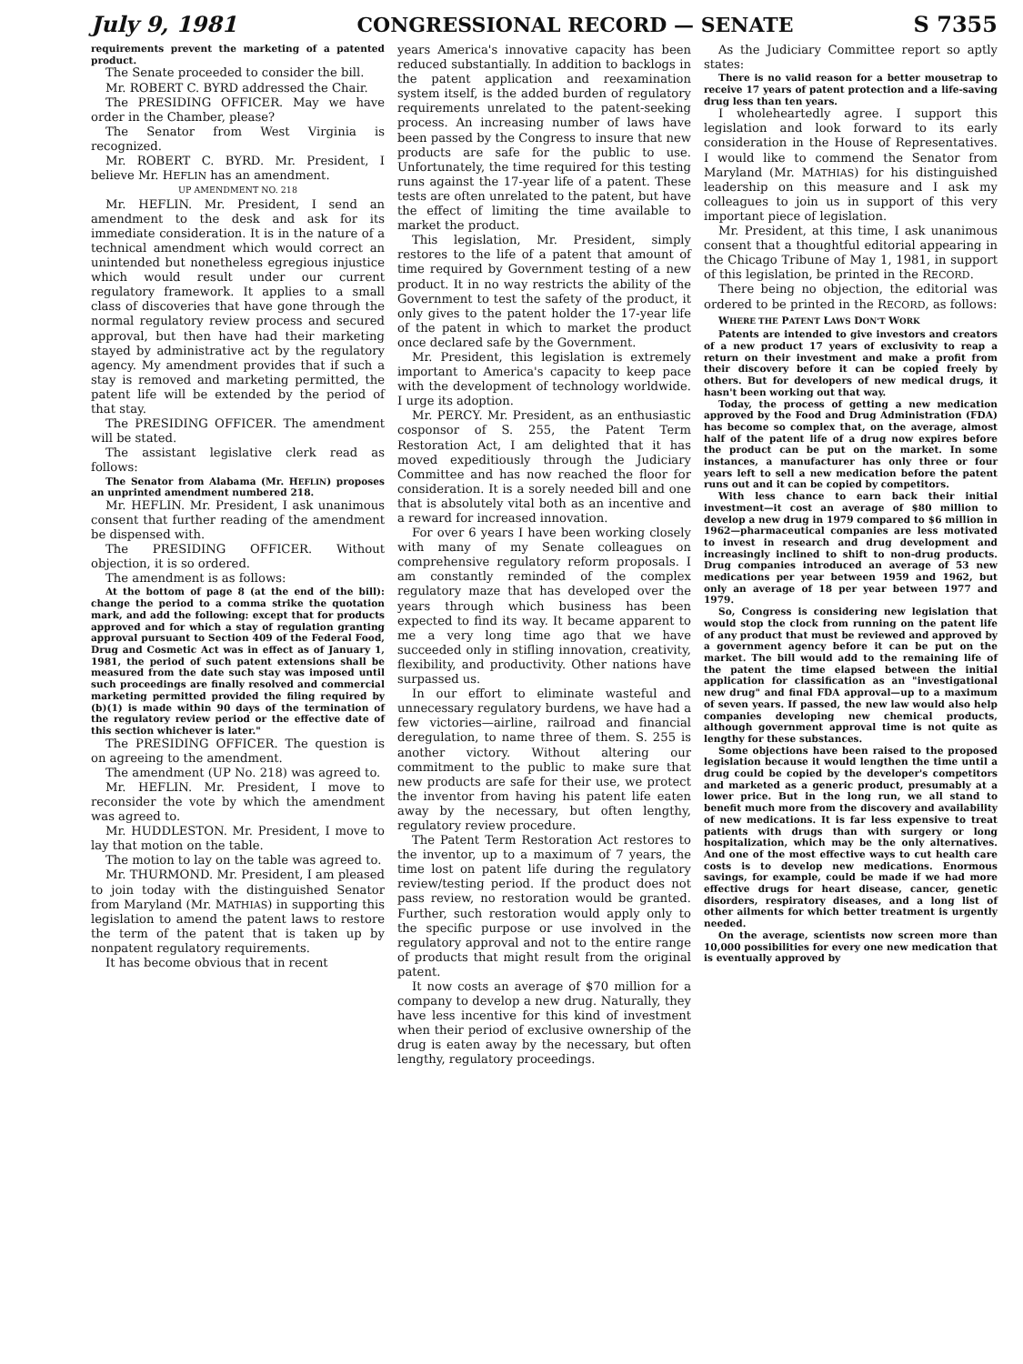July 9, 1981 CONGRESSIONAL RECORD — SENATE S 7355
requirements prevent the marketing of a patented product.
The Senate proceeded to consider the bill.
Mr. ROBERT C. BYRD addressed the Chair.
The PRESIDING OFFICER. May we have order in the Chamber, please?
The Senator from West Virginia is recognized.
Mr. ROBERT C. BYRD. Mr. President, I believe Mr. HEFLIN has an amendment.
UP AMENDMENT NO. 218
Mr. HEFLIN. Mr. President, I send an amendment to the desk and ask for its immediate consideration. It is in the nature of a technical amendment which would correct an unintended but nonetheless egregious injustice which would result under our current regulatory framework. It applies to a small class of discoveries that have gone through the normal regulatory review process and secured approval, but then have had their marketing stayed by administrative act by the regulatory agency. My amendment provides that if such a stay is removed and marketing permitted, the patent life will be extended by the period of that stay.
The PRESIDING OFFICER. The amendment will be stated.
The assistant legislative clerk read as follows:
The Senator from Alabama (Mr. HEFLIN) proposes an unprinted amendment numbered 218.
Mr. HEFLIN. Mr. President, I ask unanimous consent that further reading of the amendment be dispensed with.
The PRESIDING OFFICER. Without objection, it is so ordered.
The amendment is as follows:
At the bottom of page 8 (at the end of the bill): change the period to a comma strike the quotation mark, and add the following: except that for products approved and for which a stay of regulation granting approval pursuant to Section 409 of the Federal Food, Drug and Cosmetic Act was in effect as of January 1, 1981, the period of such patent extensions shall be measured from the date such stay was imposed until such proceedings are finally resolved and commercial marketing permitted provided the filing required by (b)(1) is made within 90 days of the termination of the regulatory review period or the effective date of this section whichever is later."
The PRESIDING OFFICER. The question is on agreeing to the amendment.
The amendment (UP No. 218) was agreed to.
Mr. HEFLIN. Mr. President, I move to reconsider the vote by which the amendment was agreed to.
Mr. HUDDLESTON. Mr. President, I move to lay that motion on the table.
The motion to lay on the table was agreed to.
Mr. THURMOND. Mr. President, I am pleased to join today with the distinguished Senator from Maryland (Mr. MATHIAS) in supporting this legislation to amend the patent laws to restore the term of the patent that is taken up by nonpatent regulatory requirements.
It has become obvious that in recent
years America's innovative capacity has been reduced substantially. In addition to backlogs in the patent application and reexamination system itself, is the added burden of regulatory requirements unrelated to the patent-seeking process. An increasing number of laws have been passed by the Congress to insure that new products are safe for the public to use. Unfortunately, the time required for this testing runs against the 17-year life of a patent. These tests are often unrelated to the patent, but have the effect of limiting the time available to market the product.
This legislation, Mr. President, simply restores to the life of a patent that amount of time required by Government testing of a new product. It in no way restricts the ability of the Government to test the safety of the product, it only gives to the patent holder the 17-year life of the patent in which to market the product once declared safe by the Government.
Mr. President, this legislation is extremely important to America's capacity to keep pace with the development of technology worldwide. I urge its adoption.
Mr. PERCY. Mr. President, as an enthusiastic cosponsor of S. 255, the Patent Term Restoration Act, I am delighted that it has moved expeditiously through the Judiciary Committee and has now reached the floor for consideration. It is a sorely needed bill and one that is absolutely vital both as an incentive and a reward for increased innovation.
For over 6 years I have been working closely with many of my Senate colleagues on comprehensive regulatory reform proposals. I am constantly reminded of the complex regulatory maze that has developed over the years through which business has been expected to find its way. It became apparent to me a very long time ago that we have succeeded only in stifling innovation, creativity, flexibility, and productivity. Other nations have surpassed us.
In our effort to eliminate wasteful and unnecessary regulatory burdens, we have had a few victories—airline, railroad and financial deregulation, to name three of them. S. 255 is another victory. Without altering our commitment to the public to make sure that new products are safe for their use, we protect the inventor from having his patent life eaten away by the necessary, but often lengthy, regulatory review procedure.
The Patent Term Restoration Act restores to the inventor, up to a maximum of 7 years, the time lost on patent life during the regulatory review/testing period. If the product does not pass review, no restoration would be granted. Further, such restoration would apply only to the specific purpose or use involved in the regulatory approval and not to the entire range of products that might result from the original patent.
It now costs an average of $70 million for a company to develop a new drug. Naturally, they have less incentive for this kind of investment when their period of exclusive ownership of the drug is eaten away by the necessary, but often lengthy, regulatory proceedings.
As the Judiciary Committee report so aptly states:
There is no valid reason for a better mousetrap to receive 17 years of patent protection and a life-saving drug less than ten years.
I wholeheartedly agree. I support this legislation and look forward to its early consideration in the House of Representatives. I would like to commend the Senator from Maryland (Mr. MATHIAS) for his distinguished leadership on this measure and I ask my colleagues to join us in support of this very important piece of legislation.
Mr. President, at this time, I ask unanimous consent that a thoughtful editorial appearing in the Chicago Tribune of May 1, 1981, in support of this legislation, be printed in the RECORD.
There being no objection, the editorial was ordered to be printed in the RECORD, as follows:
WHERE THE PATENT LAWS DON'T WORK
Patents are intended to give investors and creators of a new product 17 years of exclusivity to reap a return on their investment and make a profit from their discovery before it can be copied freely by others. But for developers of new medical drugs, it hasn't been working out that way.
Today, the process of getting a new medication approved by the Food and Drug Administration (FDA) has become so complex that, on the average, almost half of the patent life of a drug now expires before the product can be put on the market. In some instances, a manufacturer has only three or four years left to sell a new medication before the patent runs out and it can be copied by competitors.
With less chance to earn back their initial investment—it cost an average of $80 million to develop a new drug in 1979 compared to $6 million in 1962—pharmaceutical companies are less motivated to invest in research and drug development and increasingly inclined to shift to non-drug products. Drug companies introduced an average of 53 new medications per year between 1959 and 1962, but only an average of 18 per year between 1977 and 1979.
So, Congress is considering new legislation that would stop the clock from running on the patent life of any product that must be reviewed and approved by a government agency before it can be put on the market. The bill would add to the remaining life of the patent the time elapsed between the initial application for classification as an "investigational new drug" and final FDA approval—up to a maximum of seven years. If passed, the new law would also help companies developing new chemical products, although government approval time is not quite as lengthy for these substances.
Some objections have been raised to the proposed legislation because it would lengthen the time until a drug could be copied by the developer's competitors and marketed as a generic product, presumably at a lower price. But in the long run, we all stand to benefit much more from the discovery and availability of new medications. It is far less expensive to treat patients with drugs than with surgery or long hospitalization, which may be the only alternatives. And one of the most effective ways to cut health care costs is to develop new medications. Enormous savings, for example, could be made if we had more effective drugs for heart disease, cancer, genetic disorders, respiratory diseases, and a long list of other ailments for which better treatment is urgently needed.
On the average, scientists now screen more than 10,000 possibilities for every one new medication that is eventually approved by